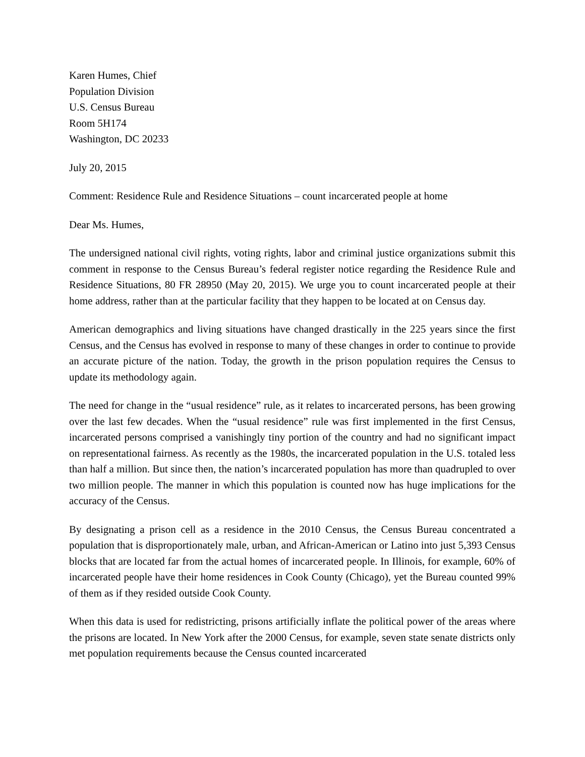Karen Humes, Chief
Population Division
U.S. Census Bureau
Room 5H174
Washington, DC 20233
July 20, 2015
Comment: Residence Rule and Residence Situations – count incarcerated people at home
Dear Ms. Humes,
The undersigned national civil rights, voting rights, labor and criminal justice organizations submit this comment in response to the Census Bureau’s federal register notice regarding the Residence Rule and Residence Situations, 80 FR 28950 (May 20, 2015). We urge you to count incarcerated people at their home address, rather than at the particular facility that they happen to be located at on Census day.
American demographics and living situations have changed drastically in the 225 years since the first Census, and the Census has evolved in response to many of these changes in order to continue to provide an accurate picture of the nation. Today, the growth in the prison population requires the Census to update its methodology again.
The need for change in the “usual residence” rule, as it relates to incarcerated persons, has been growing over the last few decades. When the “usual residence” rule was first implemented in the first Census, incarcerated persons comprised a vanishingly tiny portion of the country and had no significant impact on representational fairness. As recently as the 1980s, the incarcerated population in the U.S. totaled less than half a million. But since then, the nation’s incarcerated population has more than quadrupled to over two million people. The manner in which this population is counted now has huge implications for the accuracy of the Census.
By designating a prison cell as a residence in the 2010 Census, the Census Bureau concentrated a population that is disproportionately male, urban, and African-American or Latino into just 5,393 Census blocks that are located far from the actual homes of incarcerated people. In Illinois, for example, 60% of incarcerated people have their home residences in Cook County (Chicago), yet the Bureau counted 99% of them as if they resided outside Cook County.
When this data is used for redistricting, prisons artificially inflate the political power of the areas where the prisons are located. In New York after the 2000 Census, for example, seven state senate districts only met population requirements because the Census counted incarcerated